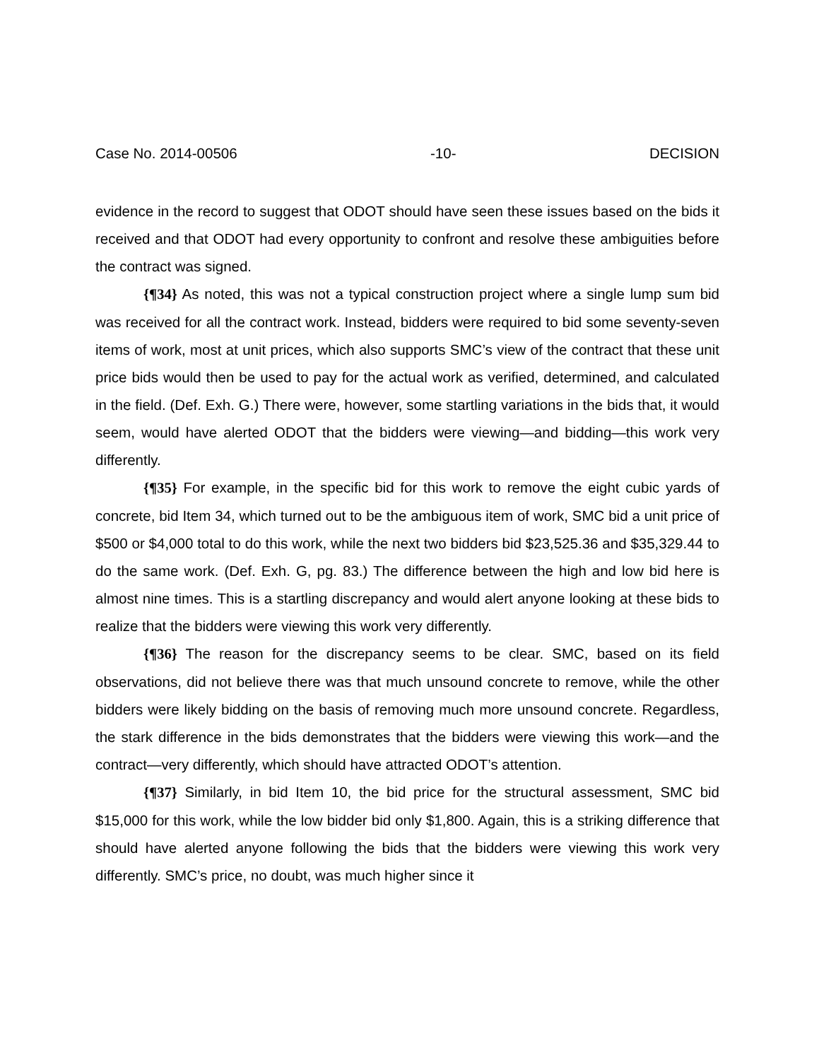Case No. 2014-00506 -10- DECISION
evidence in the record to suggest that ODOT should have seen these issues based on the bids it received and that ODOT had every opportunity to confront and resolve these ambiguities before the contract was signed.
{¶34} As noted, this was not a typical construction project where a single lump sum bid was received for all the contract work. Instead, bidders were required to bid some seventy-seven items of work, most at unit prices, which also supports SMC’s view of the contract that these unit price bids would then be used to pay for the actual work as verified, determined, and calculated in the field. (Def. Exh. G.) There were, however, some startling variations in the bids that, it would seem, would have alerted ODOT that the bidders were viewing—and bidding—this work very differently.
{¶35} For example, in the specific bid for this work to remove the eight cubic yards of concrete, bid Item 34, which turned out to be the ambiguous item of work, SMC bid a unit price of $500 or $4,000 total to do this work, while the next two bidders bid $23,525.36 and $35,329.44 to do the same work. (Def. Exh. G, pg. 83.) The difference between the high and low bid here is almost nine times. This is a startling discrepancy and would alert anyone looking at these bids to realize that the bidders were viewing this work very differently.
{¶36} The reason for the discrepancy seems to be clear. SMC, based on its field observations, did not believe there was that much unsound concrete to remove, while the other bidders were likely bidding on the basis of removing much more unsound concrete. Regardless, the stark difference in the bids demonstrates that the bidders were viewing this work—and the contract—very differently, which should have attracted ODOT’s attention.
{¶37} Similarly, in bid Item 10, the bid price for the structural assessment, SMC bid $15,000 for this work, while the low bidder bid only $1,800. Again, this is a striking difference that should have alerted anyone following the bids that the bidders were viewing this work very differently. SMC’s price, no doubt, was much higher since it